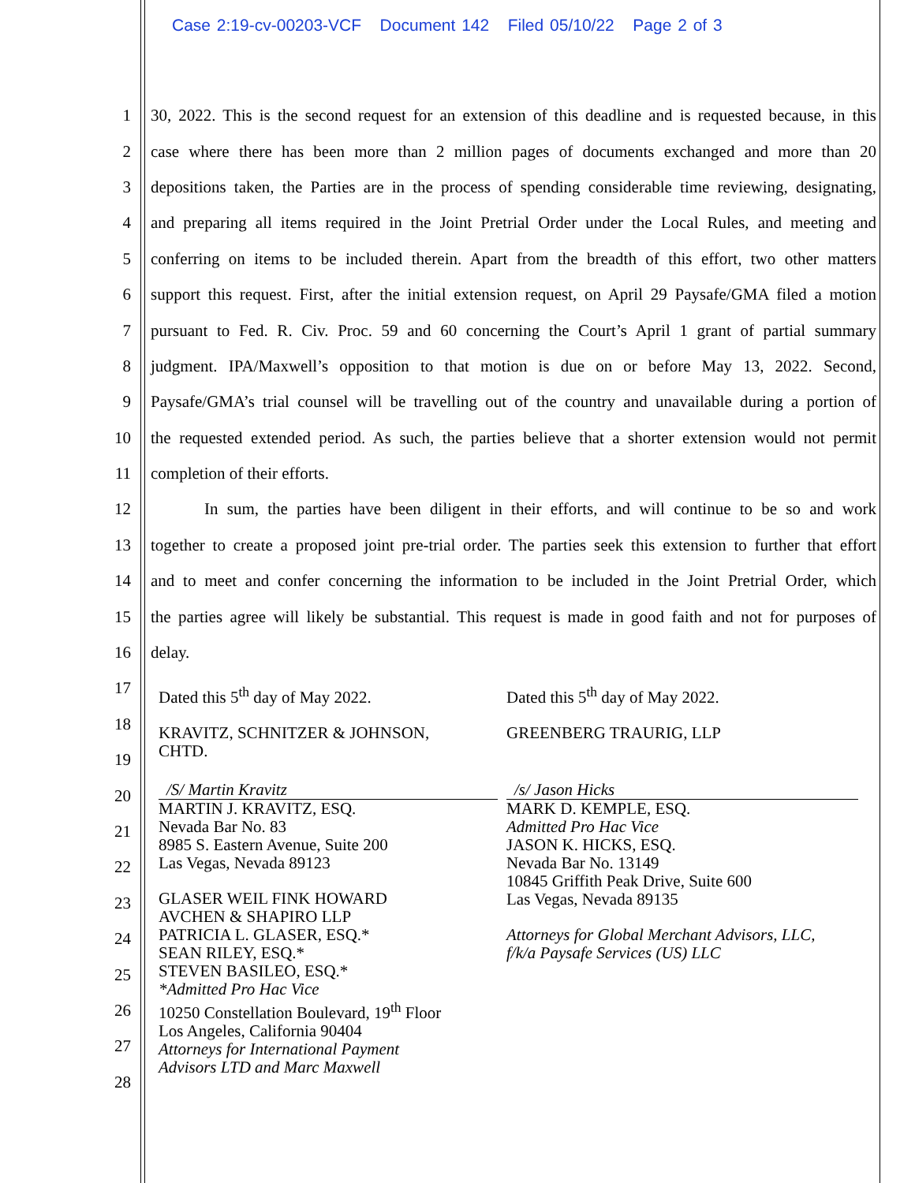Case 2:19-cv-00203-VCF Document 142 Filed 05/10/22 Page 2 of 3
1 30, 2022. This is the second request for an extension of this deadline and is requested because, in this
2 case where there has been more than 2 million pages of documents exchanged and more than 20
3 depositions taken, the Parties are in the process of spending considerable time reviewing, designating,
4 and preparing all items required in the Joint Pretrial Order under the Local Rules, and meeting and
5 conferring on items to be included therein. Apart from the breadth of this effort, two other matters
6 support this request. First, after the initial extension request, on April 29 Paysafe/GMA filed a motion
7 pursuant to Fed. R. Civ. Proc. 59 and 60 concerning the Court’s April 1 grant of partial summary
8 judgment. IPA/Maxwell’s opposition to that motion is due on or before May 13, 2022. Second,
9 Paysafe/GMA’s trial counsel will be travelling out of the country and unavailable during a portion of
10 the requested extended period. As such, the parties believe that a shorter extension would not permit
11 completion of their efforts.
12 In sum, the parties have been diligent in their efforts, and will continue to be so and work
13 together to create a proposed joint pre-trial order. The parties seek this extension to further that effort
14 and to meet and confer concerning the information to be included in the Joint Pretrial Order, which
15 the parties agree will likely be substantial. This request is made in good faith and not for purposes of
16 delay.
17
18
19
20
21
22
23
24
25
26
27
28
Dated this 5<sup>th</sup> day of May 2022.
KRAVITZ, SCHNITZER & JOHNSON,
CHTD.
/S/ Martin Kravitz
MARTIN J. KRAVITZ, ESQ.
Nevada Bar No. 83
8985 S. Eastern Avenue, Suite 200
Las Vegas, Nevada 89123
GLASER WEIL FINK HOWARD
AVCHEN & SHAPIRO LLP
PATRICIA L. GLASER, ESQ.*
SEAN RILEY, ESQ.*
STEVEN BASILEO, ESQ.*
*Admitted Pro Hac Vice
10250 Constellation Boulevard, 19<sup>th</sup> Floor
Los Angeles, California 90404
Attorneys for International Payment
Advisors LTD and Marc Maxwell
Dated this 5<sup>th</sup> day of May 2022.
GREENBERG TRAURIG, LLP
/s/ Jason Hicks
MARK D. KEMPLE, ESQ.
Admitted Pro Hac Vice
JASON K. HICKS, ESQ.
Nevada Bar No. 13149
10845 Griffith Peak Drive, Suite 600
Las Vegas, Nevada 89135
Attorneys for Global Merchant Advisors, LLC,
f/k/a Paysafe Services (US) LLC